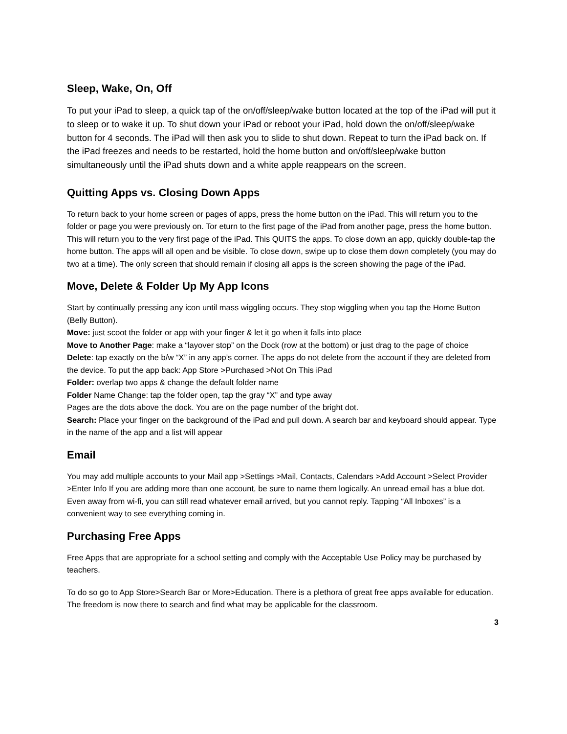Sleep, Wake, On, Off
To put your iPad to sleep, a quick tap of the on/off/sleep/wake button located at the top of the iPad will put it to sleep or to wake it up. To shut down your iPad or reboot your iPad, hold down the on/off/sleep/wake button for 4 seconds. The iPad will then ask you to slide to shut down. Repeat to turn the iPad back on. If the iPad freezes and needs to be restarted, hold the home button and on/off/sleep/wake button simultaneously until the iPad shuts down and a white apple reappears on the screen.
Quitting Apps vs. Closing Down Apps
To return back to your home screen or pages of apps, press the home button on the iPad. This will return you to the folder or page you were previously on. Tor eturn to the first page of the iPad from another page, press the home button. This will return you to the very first page of the iPad. This QUITS the apps. To close down an app, quickly double-tap the home button. The apps will all open and be visible. To close down, swipe up to close them down completely (you may do two at a time). The only screen that should remain if closing all apps is the screen showing the page of the iPad.
Move, Delete & Folder Up My App Icons
Start by continually pressing any icon until mass wiggling occurs. They stop wiggling when you tap the Home Button (Belly Button).
Move: just scoot the folder or app with your finger & let it go when it falls into place
Move to Another Page: make a “layover stop” on the Dock (row at the bottom) or just drag to the page of choice
Delete: tap exactly on the b/w “X” in any app’s corner. The apps do not delete from the account if they are deleted from the device. To put the app back: App Store >Purchased >Not On This iPad
Folder: overlap two apps & change the default folder name
Folder Name Change: tap the folder open, tap the gray “X” and type away
Pages are the dots above the dock. You are on the page number of the bright dot.
Search: Place your finger on the background of the iPad and pull down. A search bar and keyboard should appear. Type in the name of the app and a list will appear
Email
You may add multiple accounts to your Mail app >Settings >Mail, Contacts, Calendars >Add Account >Select Provider >Enter Info If you are adding more than one account, be sure to name them logically. An unread email has a blue dot. Even away from wi-fi, you can still read whatever email arrived, but you cannot reply. Tapping “All Inboxes” is a convenient way to see everything coming in.
Purchasing Free Apps
Free Apps that are appropriate for a school setting and comply with the Acceptable Use Policy may be purchased by teachers.
To do so go to App Store>Search Bar or More>Education. There is a plethora of great free apps available for education. The freedom is now there to search and find what may be applicable for the classroom.
3